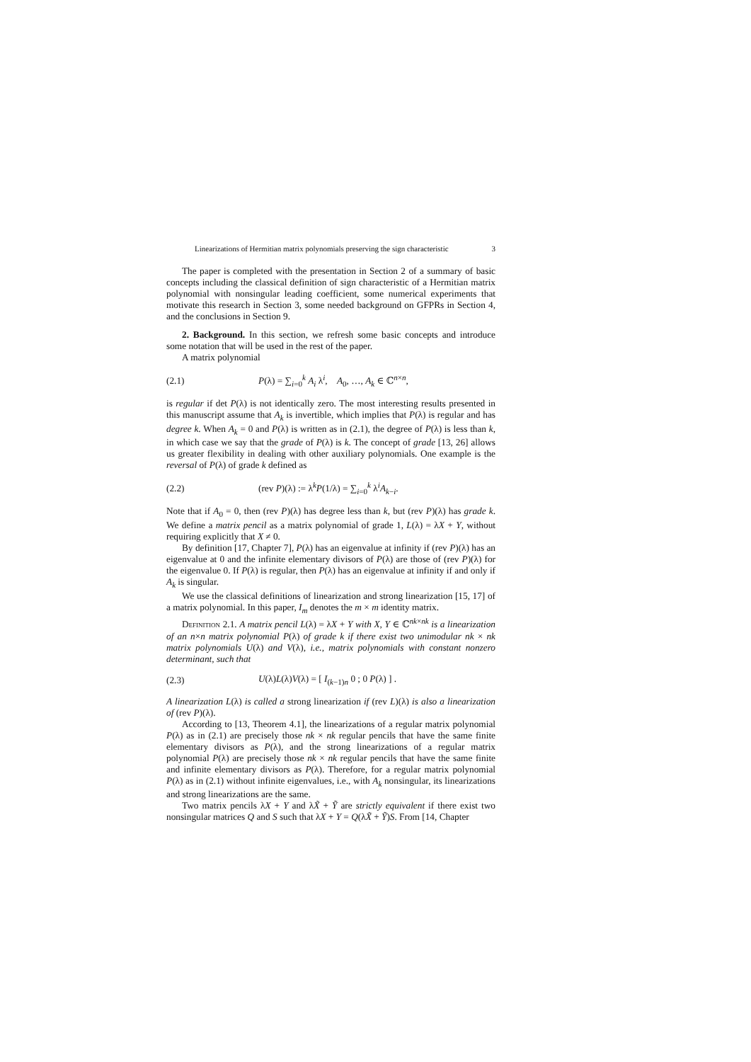Linearizations of Hermitian matrix polynomials preserving the sign characteristic 3
The paper is completed with the presentation in Section 2 of a summary of basic concepts including the classical definition of sign characteristic of a Hermitian matrix polynomial with nonsingular leading coefficient, some numerical experiments that motivate this research in Section 3, some needed background on GFPRs in Section 4, and the conclusions in Section 9.
2. Background. In this section, we refresh some basic concepts and introduce some notation that will be used in the rest of the paper.
A matrix polynomial
(2.1) P(λ) = ∑<sub>i=0</sub><sup>k</sup> A<sub>i</sub> λ<sup>i</sup>, A<sub>0</sub>, …, A<sub>k</sub> ∈ ℂ<sup>n×n</sup>,
is regular if det P(λ) is not identically zero. The most interesting results presented in this manuscript assume that A<sub>k</sub> is invertible, which implies that P(λ) is regular and has degree k. When A<sub>k</sub> = 0 and P(λ) is written as in (2.1), the degree of P(λ) is less than k, in which case we say that the grade of P(λ) is k. The concept of grade [13, 26] allows us greater flexibility in dealing with other auxiliary polynomials. One example is the reversal of P(λ) of grade k defined as
(2.2) (rev P)(λ) := λ<sup>k</sup>P(1/λ) = ∑<sub>i=0</sub><sup>k</sup> λ<sup>i</sup>A<sub>k−i</sub>.
Note that if A<sub>0</sub> = 0, then (rev P)(λ) has degree less than k, but (rev P)(λ) has grade k. We define a matrix pencil as a matrix polynomial of grade 1, L(λ) = λX + Y, without requiring explicitly that X ≠ 0.
By definition [17, Chapter 7], P(λ) has an eigenvalue at infinity if (rev P)(λ) has an eigenvalue at 0 and the infinite elementary divisors of P(λ) are those of (rev P)(λ) for the eigenvalue 0. If P(λ) is regular, then P(λ) has an eigenvalue at infinity if and only if A<sub>k</sub> is singular.
We use the classical definitions of linearization and strong linearization [15, 17] of a matrix polynomial. In this paper, I<sub>m</sub> denotes the m × m identity matrix.
Definition 2.1. A matrix pencil L(λ) = λX + Y with X, Y ∈ ℂ<sup>nk×nk</sup> is a linearization of an n×n matrix polynomial P(λ) of grade k if there exist two unimodular nk × nk matrix polynomials U(λ) and V(λ), i.e., matrix polynomials with constant nonzero determinant, such that
(2.3) U(λ)L(λ)V(λ) = [ I<sub>(k−1)n</sub> 0 ; 0 P(λ) ] .
A linearization L(λ) is called a strong linearization if (rev L)(λ) is also a linearization of (rev P)(λ).
According to [13, Theorem 4.1], the linearizations of a regular matrix polynomial P(λ) as in (2.1) are precisely those nk × nk regular pencils that have the same finite elementary divisors as P(λ), and the strong linearizations of a regular matrix polynomial P(λ) are precisely those nk × nk regular pencils that have the same finite and infinite elementary divisors as P(λ). Therefore, for a regular matrix polynomial P(λ) as in (2.1) without infinite eigenvalues, i.e., with A<sub>k</sub> nonsingular, its linearizations and strong linearizations are the same.
Two matrix pencils λX + Y and λX̃ + Ỹ are strictly equivalent if there exist two nonsingular matrices Q and S such that λX + Y = Q(λX̃ + Ỹ)S. From [14, Chapter